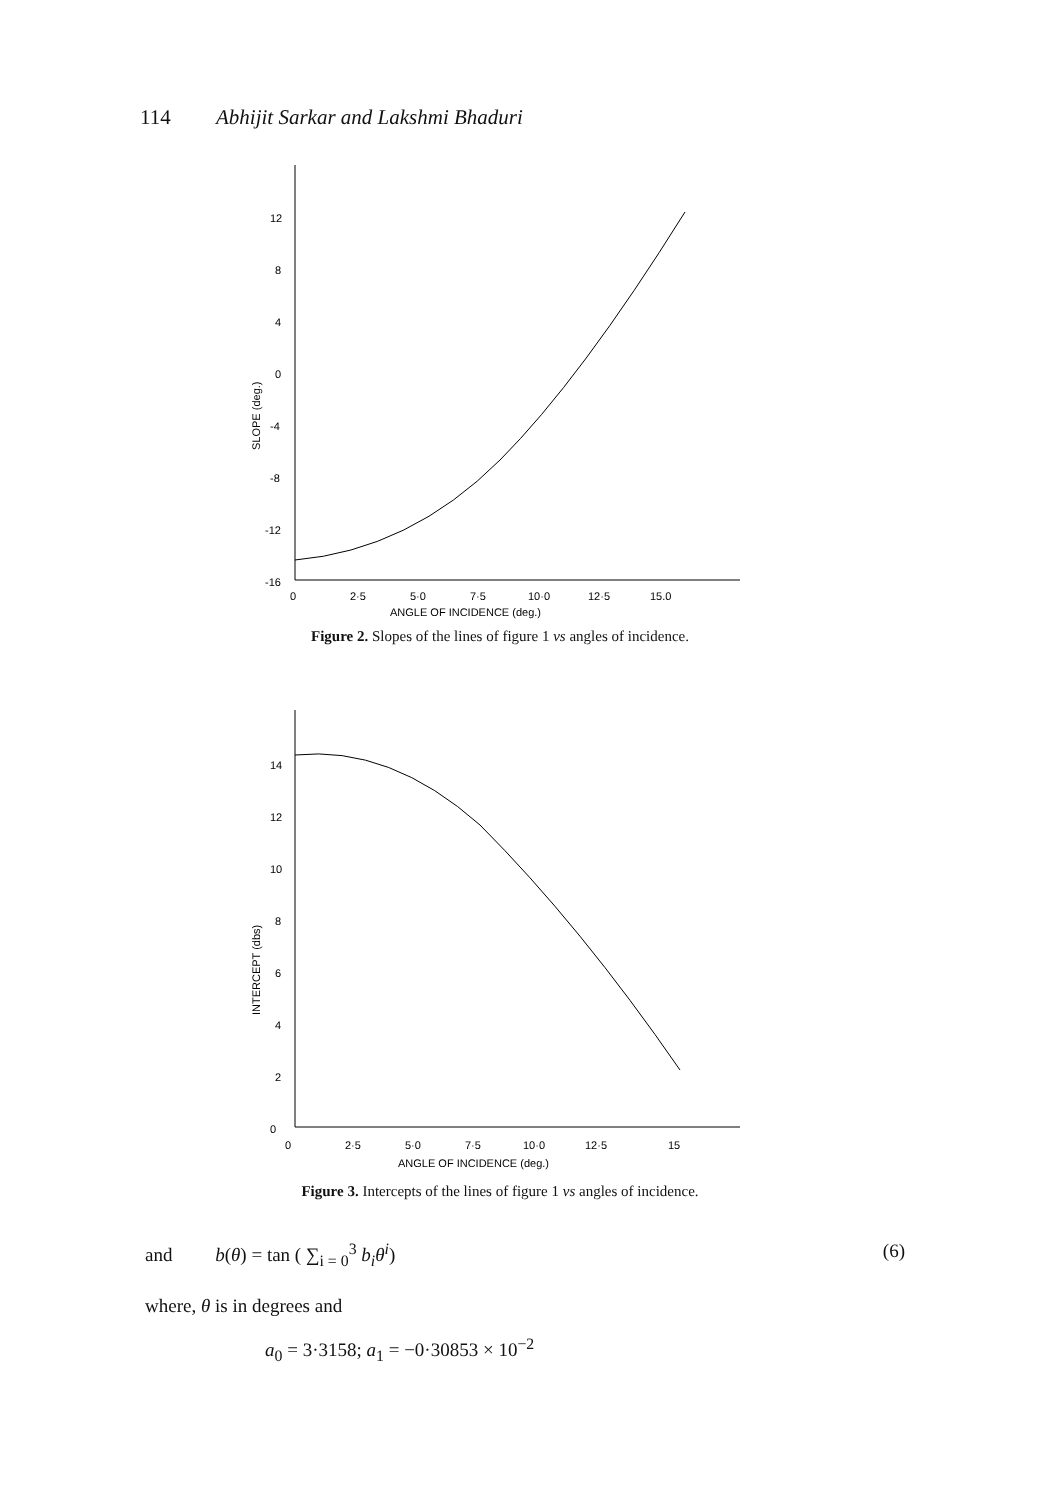114 Abhijit Sarkar and Lakshmi Bhaduri
12
8
4
0
-4
-8
-12
-16
SLOPE (deg.)
0
2·5
5·0
7·5
10·0
12·5
15.0
ANGLE OF INCIDENCE (deg.)
Figure 2. Slopes of the lines of figure 1 vs angles of incidence.
14
12
10
8
6
4
2
0
INTERCEPT (dbs)
0
2·5
5·0
7·5
10·0
12·5
15
ANGLE OF INCIDENCE (deg.)
Figure 3. Intercepts of the lines of figure 1 vs angles of incidence.
and b(θ) = tan ( ∑<sub>i = 0</sub><sup>3</sup> b<sub>i</sub>θ<sup>i</sup>) (6)
where, θ is in degrees and
a<sub>0</sub> = 3·3158; a<sub>1</sub> = −0·30853 × 10<sup>−2</sup>